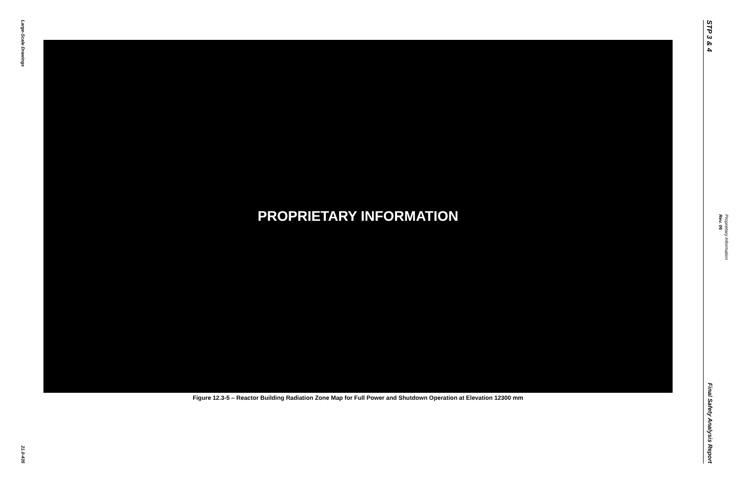Large-Scale Drawings
21.0-435
PROPRIETARY INFORMATION
Figure 12.3-5 – Reactor Building Radiation Zone Map for Full Power and Shutdown Operation at Elevation 12300 mm
STP 3 & 4
Final Safety Analysis Report
Rev. 06
Proprietary Information